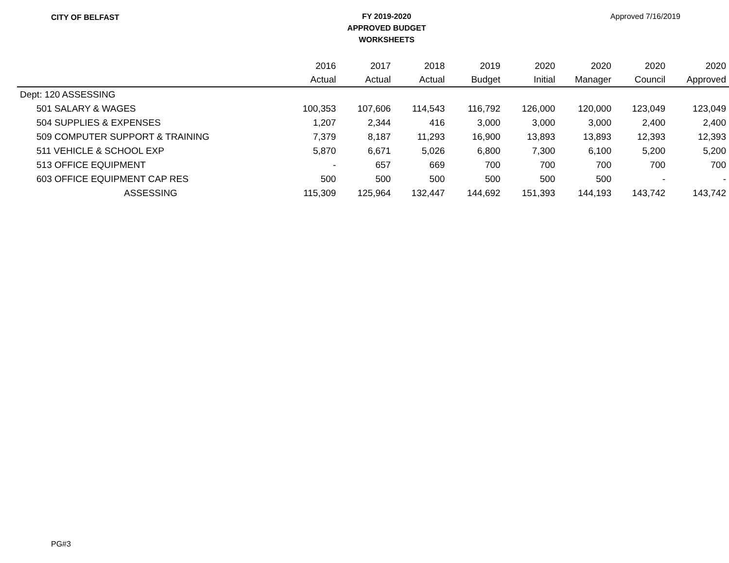CITY OF BELFAST
FY 2019-2020
APPROVED BUDGET
WORKSHEETS
Approved 7/16/2019
| | 2016 | 2017 | 2018 | 2019 | 2020 | 2020 | 2020 | 2020 |
| --- | --- | --- | --- | --- | --- | --- | --- | --- |
| | Actual | Actual | Actual | Budget | Initial | Manager | Council | Approved |
| Dept: 120 ASSESSING | | | | | | | | |
| 501 SALARY & WAGES | 100,353 | 107,606 | 114,543 | 116,792 | 126,000 | 120,000 | 123,049 | 123,049 |
| 504 SUPPLIES & EXPENSES | 1,207 | 2,344 | 416 | 3,000 | 3,000 | 3,000 | 2,400 | 2,400 |
| 509 COMPUTER SUPPORT & TRAINING | 7,379 | 8,187 | 11,293 | 16,900 | 13,893 | 13,893 | 12,393 | 12,393 |
| 511 VEHICLE & SCHOOL EXP | 5,870 | 6,671 | 5,026 | 6,800 | 7,300 | 6,100 | 5,200 | 5,200 |
| 513 OFFICE EQUIPMENT | - | 657 | 669 | 700 | 700 | 700 | 700 | 700 |
| 603 OFFICE EQUIPMENT CAP RES | 500 | 500 | 500 | 500 | 500 | 500 | - | - |
| ASSESSING | 115,309 | 125,964 | 132,447 | 144,692 | 151,393 | 144,193 | 143,742 | 143,742 |
PG#3